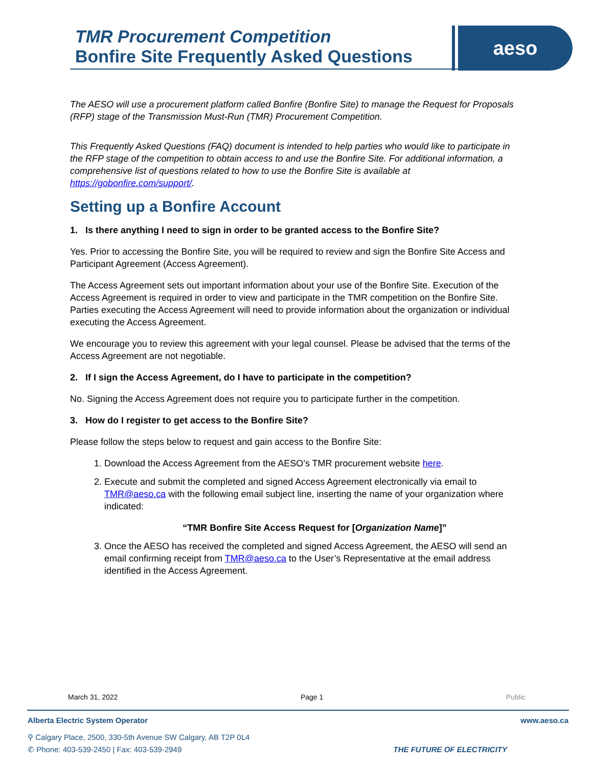TMR Procurement Competition
Bonfire Site Frequently Asked Questions
aeso
The AESO will use a procurement platform called Bonfire (Bonfire Site) to manage the Request for Proposals (RFP) stage of the Transmission Must-Run (TMR) Procurement Competition.
This Frequently Asked Questions (FAQ) document is intended to help parties who would like to participate in the RFP stage of the competition to obtain access to and use the Bonfire Site. For additional information, a comprehensive list of questions related to how to use the Bonfire Site is available at https://gobonfire.com/support/.
Setting up a Bonfire Account
1. Is there anything I need to sign in order to be granted access to the Bonfire Site?
Yes. Prior to accessing the Bonfire Site, you will be required to review and sign the Bonfire Site Access and Participant Agreement (Access Agreement).
The Access Agreement sets out important information about your use of the Bonfire Site. Execution of the Access Agreement is required in order to view and participate in the TMR competition on the Bonfire Site. Parties executing the Access Agreement will need to provide information about the organization or individual executing the Access Agreement.
We encourage you to review this agreement with your legal counsel. Please be advised that the terms of the Access Agreement are not negotiable.
2. If I sign the Access Agreement, do I have to participate in the competition?
No. Signing the Access Agreement does not require you to participate further in the competition.
3. How do I register to get access to the Bonfire Site?
Please follow the steps below to request and gain access to the Bonfire Site:
1. Download the Access Agreement from the AESO’s TMR procurement website here.
2. Execute and submit the completed and signed Access Agreement electronically via email to TMR@aeso.ca with the following email subject line, inserting the name of your organization where indicated:
“TMR Bonfire Site Access Request for [Organization Name]”
3. Once the AESO has received the completed and signed Access Agreement, the AESO will send an email confirming receipt from TMR@aeso.ca to the User’s Representative at the email address identified in the Access Agreement.
March 31, 2022 Page 1 Public
Alberta Electric System Operator www.aeso.ca
⚲ Calgary Place, 2500, 330-5th Avenue SW Calgary, AB T2P 0L4
✆ Phone: 403-539-2450 | Fax: 403-539-2949 THE FUTURE OF ELECTRICITY